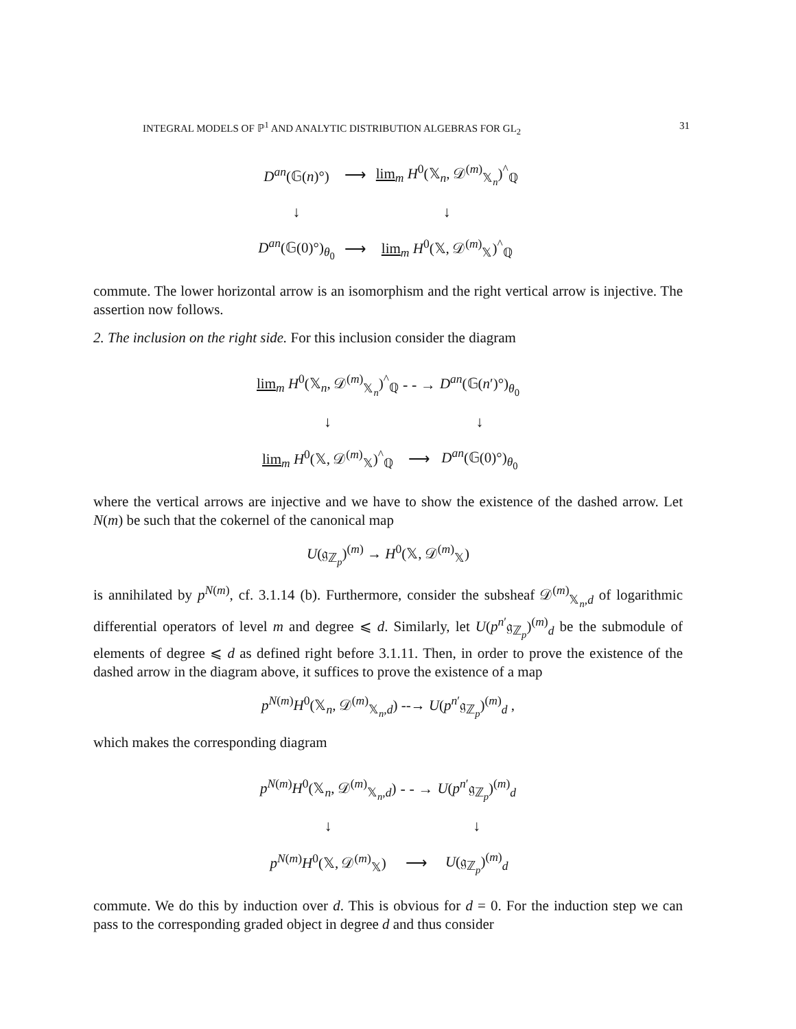INTEGRAL MODELS OF ℙ<sup>1</sup> AND ANALYTIC DISTRIBUTION ALGEBRAS FOR GL<sub>2</sub> 31
D<sup>an</sup>(𝔾(n)°)
⟶
lim<sub>m</sub> H<sup>0</sup>(𝕏<sub>n</sub>, 𝒟<sup>(m)</sup><sub>𝕏<sub>n</sub></sub>)<sup>^</sup><sub>ℚ</sub>
↓
↓
D<sup>an</sup>(𝔾(0)°)<sub>θ<sub>0</sub></sub>
⟶
lim<sub>m</sub> H<sup>0</sup>(𝕏, 𝒟<sup>(m)</sup><sub>𝕏</sub>)<sup>^</sup><sub>ℚ</sub>
commute. The lower horizontal arrow is an isomorphism and the right vertical arrow is injective. The assertion now follows.
2. The inclusion on the right side. For this inclusion consider the diagram
lim<sub>m</sub> H<sup>0</sup>(𝕏<sub>n</sub>, 𝒟<sup>(m)</sup><sub>𝕏<sub>n</sub></sub>)<sup>^</sup><sub>ℚ</sub>
- - →
D<sup>an</sup>(𝔾(n′)°)<sub>θ<sub>0</sub></sub>
↓
↓
lim<sub>m</sub> H<sup>0</sup>(𝕏, 𝒟<sup>(m)</sup><sub>𝕏</sub>)<sup>^</sup><sub>ℚ</sub>
⟶
D<sup>an</sup>(𝔾(0)°)<sub>θ<sub>0</sub></sub>
where the vertical arrows are injective and we have to show the existence of the dashed arrow. Let N(m) be such that the cokernel of the canonical map
U(𝔤<sub>ℤ<sub>p</sub></sub>)<sup>(m)</sup> → H<sup>0</sup>(𝕏, 𝒟<sup>(m)</sup><sub>𝕏</sub>)
is annihilated by p<sup>N(m)</sup>, cf. 3.1.14 (b). Furthermore, consider the subsheaf 𝒟<sup>(m)</sup><sub>𝕏<sub>n</sub>,d</sub> of logarithmic differential operators of level m and degree ⩽ d. Similarly, let U(p<sup>n′</sup>𝔤<sub>ℤ<sub>p</sub></sub>)<sup>(m)</sup><sub>d</sub> be the submodule of elements of degree ⩽ d as defined right before 3.1.11. Then, in order to prove the existence of the dashed arrow in the diagram above, it suffices to prove the existence of a map
p<sup>N(m)</sup>H<sup>0</sup>(𝕏<sub>n</sub>, 𝒟<sup>(m)</sup><sub>𝕏<sub>n</sub>,d</sub>) --→ U(p<sup>n′</sup>𝔤<sub>ℤ<sub>p</sub></sub>)<sup>(m)</sup><sub>d</sub> ,
which makes the corresponding diagram
p<sup>N(m)</sup>H<sup>0</sup>(𝕏<sub>n</sub>, 𝒟<sup>(m)</sup><sub>𝕏<sub>n</sub>,d</sub>)
- - →
U(p<sup>n′</sup>𝔤<sub>ℤ<sub>p</sub></sub>)<sup>(m)</sup><sub>d</sub>
↓
↓
p<sup>N(m)</sup>H<sup>0</sup>(𝕏, 𝒟<sup>(m)</sup><sub>𝕏</sub>)
⟶
U(𝔤<sub>ℤ<sub>p</sub></sub>)<sup>(m)</sup><sub>d</sub>
commute. We do this by induction over d. This is obvious for d = 0. For the induction step we can pass to the corresponding graded object in degree d and thus consider